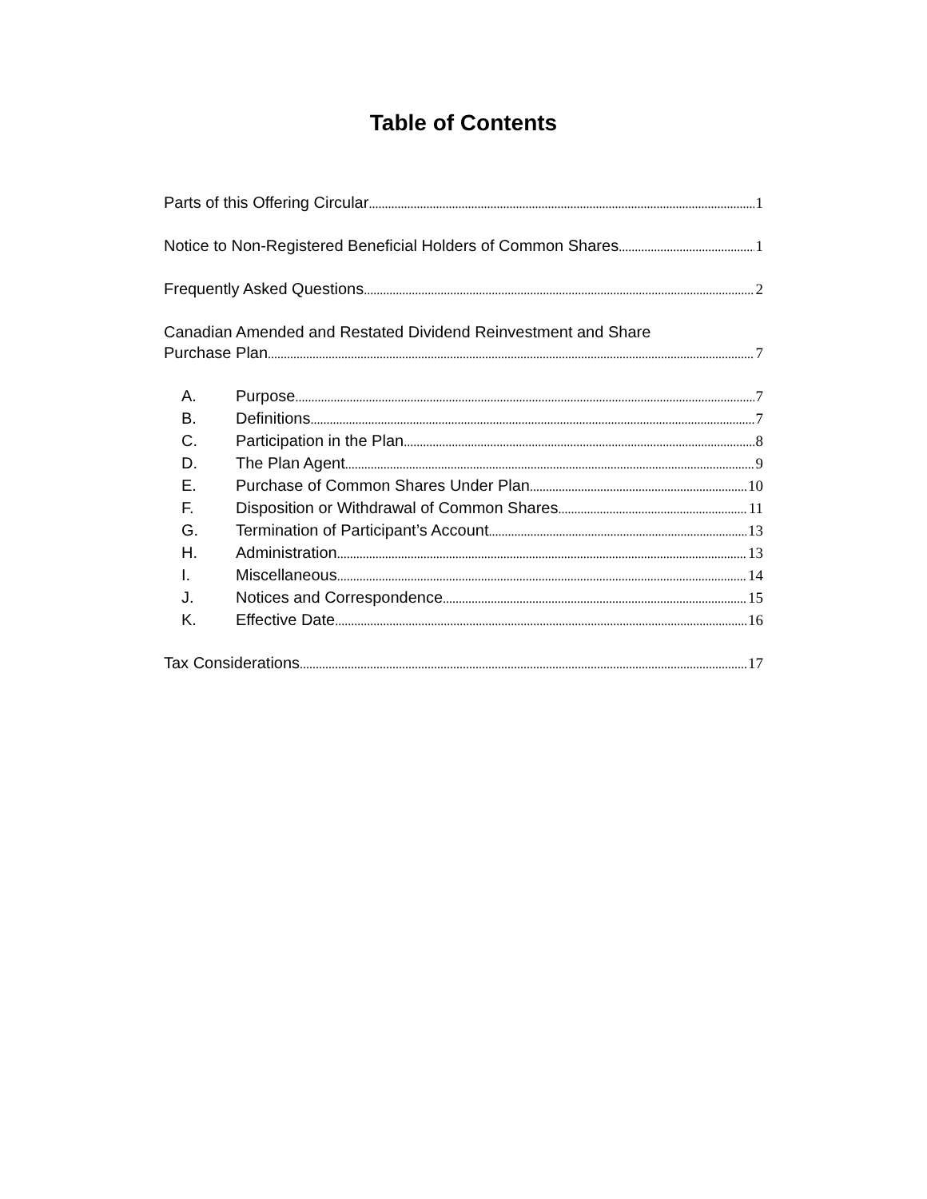Table of Contents
Parts of this Offering Circular 1
Notice to Non-Registered Beneficial Holders of Common Shares 1
Frequently Asked Questions 2
Canadian Amended and Restated Dividend Reinvestment and Share
Purchase Plan 7
A. Purpose 7
B. Definitions 7
C. Participation in the Plan 8
D. The Plan Agent 9
E. Purchase of Common Shares Under Plan 10
F. Disposition or Withdrawal of Common Shares 11
G. Termination of Participant’s Account 13
H. Administration 13
I. Miscellaneous 14
J. Notices and Correspondence 15
K. Effective Date 16
Tax Considerations 17